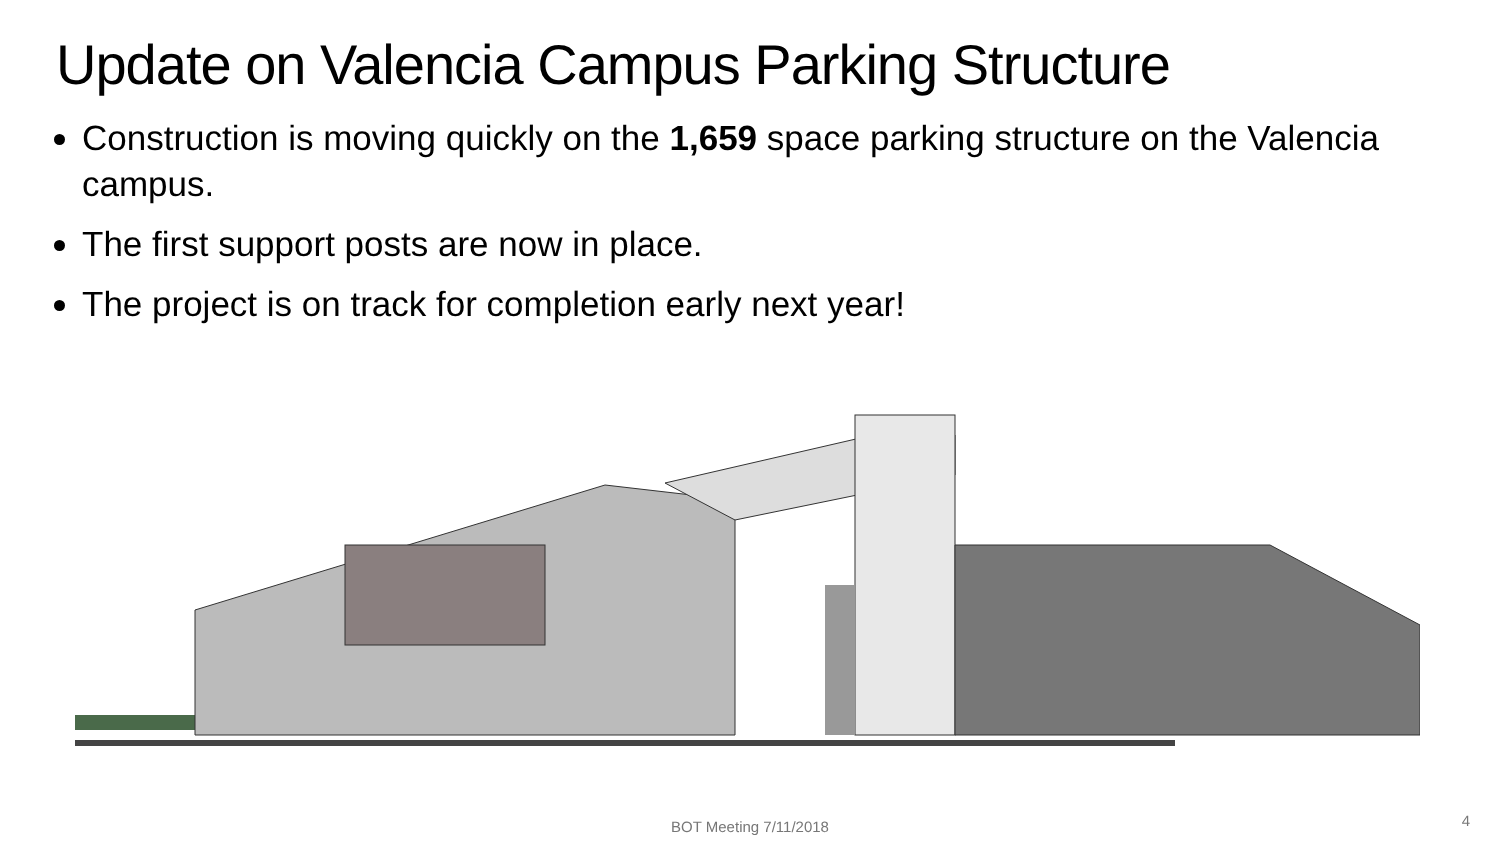Update on Valencia Campus Parking Structure
Construction is moving quickly on the 1,659 space parking structure on the Valencia campus.
The first support posts are now in place.
The project is on track for completion early next year!
BOT Meeting 7/11/2018 4